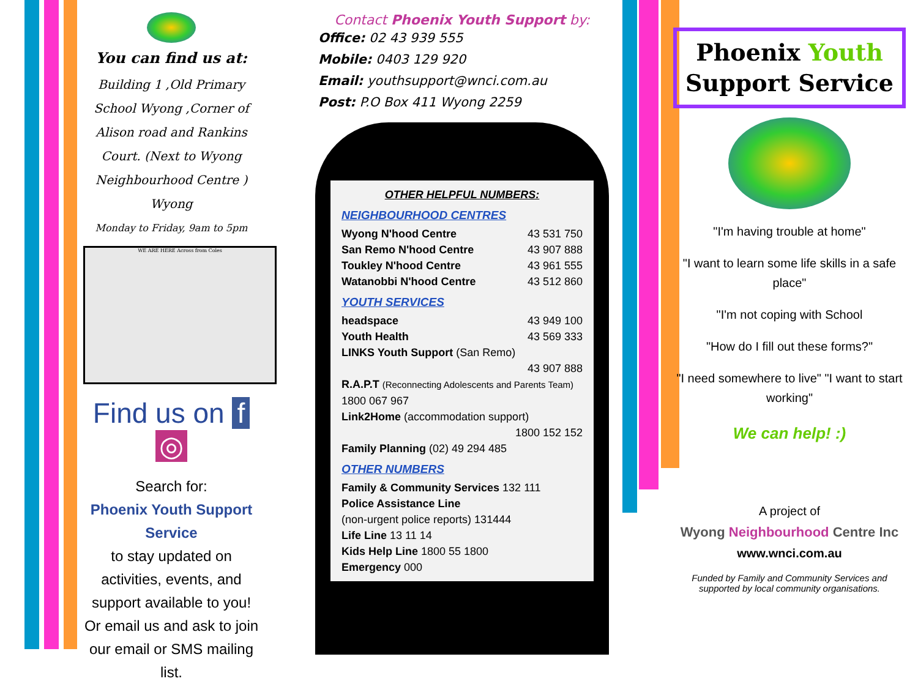You can find us at:
Building 1 ,Old Primary School Wyong ,Corner of Alison road and Rankins Court. (Next to Wyong Neighbourhood Centre ) Wyong
Monday to Friday, 9am to 5pm
WE ARE HERE Across from Coles
Find us on f ◎
Search for:
Phoenix Youth Support Service
to stay updated on activities, events, and support available to you!
Or email us and ask to join our email or SMS mailing list.
Contact Phoenix Youth Support by:
Office: 02 43 939 555
Mobile: 0403 129 920
Email: youthsupport@wnci.com.au
Post: P.O Box 411 Wyong 2259
OTHER HELPFUL NUMBERS:
NEIGHBOURHOOD CENTRES
Wyong N'hood Centre 43 531 750
San Remo N'hood Centre 43 907 888
Toukley N'hood Centre 43 961 555
Watanobbi N'hood Centre 43 512 860
YOUTH SERVICES
headspace 43 949 100
Youth Health 43 569 333
LINKS Youth Support (San Remo)
43 907 888
R.A.P.T (Reconnecting Adolescents and Parents Team) 1800 067 967
Link2Home (accommodation support)
1800 152 152
Family Planning (02) 49 294 485
OTHER NUMBERS
Family & Community Services 132 111
Police Assistance Line
(non-urgent police reports) 131444
Life Line 13 11 14
Kids Help Line 1800 55 1800
Emergency 000
Phoenix Youth Support Service
"I'm having trouble at home"
"I want to learn some life skills in a safe place"
"I'm not coping with School
"How do I fill out these forms?"
"I need somewhere to live" "I want to start working"
We can help! :)
A project of
Wyong Neighbourhood Centre Inc
www.wnci.com.au
Funded by Family and Community Services and supported by local community organisations.